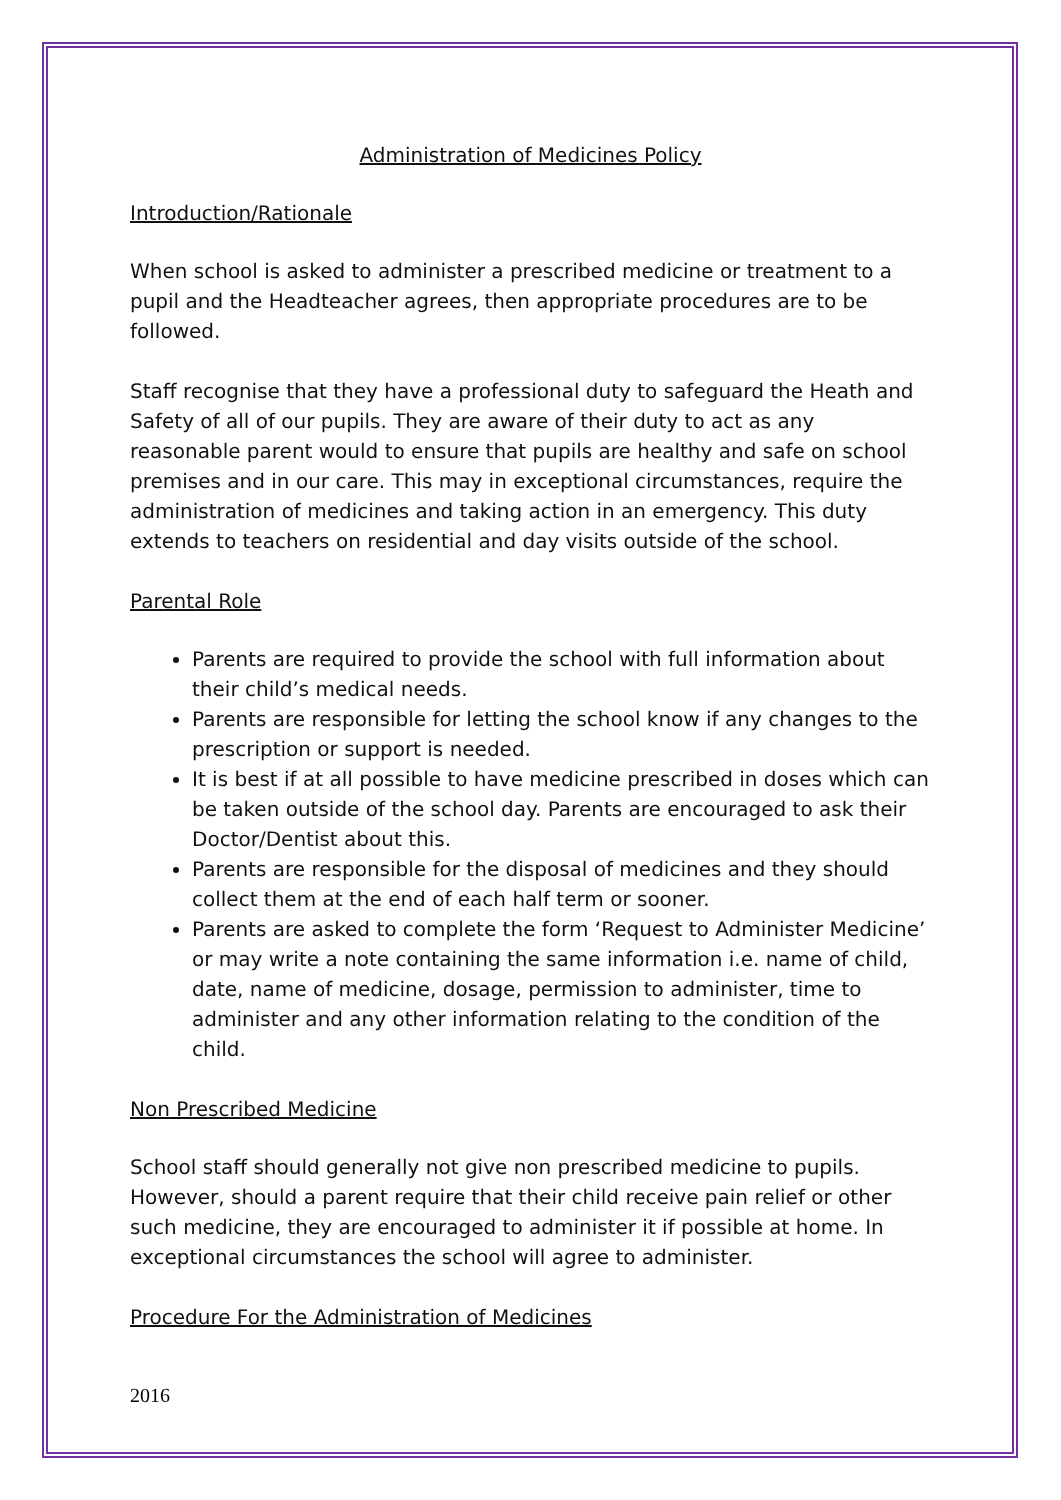Administration of Medicines Policy
Introduction/Rationale
When school is asked to administer a prescribed medicine or treatment to a pupil and the Headteacher agrees, then appropriate procedures are to be followed.
Staff recognise that they have a professional duty to safeguard the Heath and Safety of all of our pupils. They are aware of their duty to act as any reasonable parent would to ensure that pupils are healthy and safe on school premises and in our care. This may in exceptional circumstances, require the administration of medicines and taking action in an emergency. This duty extends to teachers on residential and day visits outside of the school.
Parental Role
Parents are required to provide the school with full information about their child’s medical needs.
Parents are responsible for letting the school know if any changes to the prescription or support is needed.
It is best if at all possible to have medicine prescribed in doses which can be taken outside of the school day. Parents are encouraged to ask their Doctor/Dentist about this.
Parents are responsible for the disposal of medicines and they should collect them at the end of each half term or sooner.
Parents are asked to complete the form ‘Request to Administer Medicine’ or may write a note containing the same information i.e. name of child, date, name of medicine, dosage, permission to administer, time to administer and any other information relating to the condition of the child.
Non Prescribed Medicine
School staff should generally not give non prescribed medicine to pupils. However, should a parent require that their child receive pain relief or other such medicine, they are encouraged to administer it if possible at home. In exceptional circumstances the school will agree to administer.
Procedure For the Administration of Medicines
2016